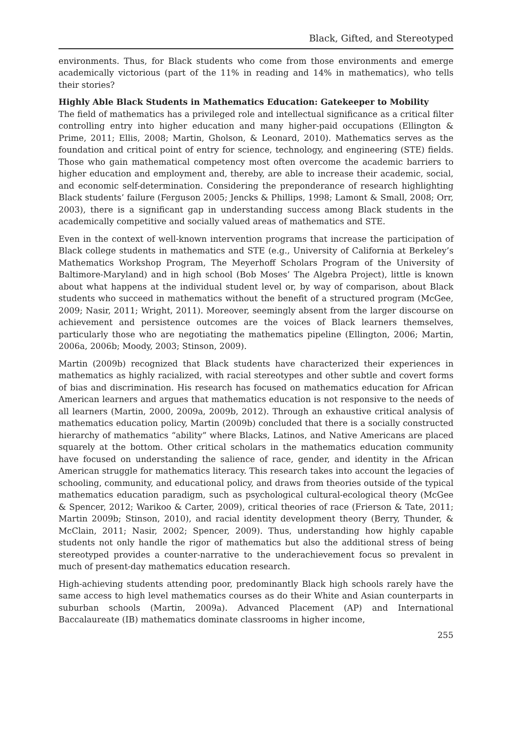Black, Gifted, and Stereotyped
environments. Thus, for Black students who come from those environments and emerge academically victorious (part of the 11% in reading and 14% in mathematics), who tells their stories?
Highly Able Black Students in Mathematics Education: Gatekeeper to Mobility
The field of mathematics has a privileged role and intellectual significance as a critical filter controlling entry into higher education and many higher-paid occupations (Ellington & Prime, 2011; Ellis, 2008; Martin, Gholson, & Leonard, 2010). Mathematics serves as the foundation and critical point of entry for science, technology, and engineering (STE) fields. Those who gain mathematical competency most often overcome the academic barriers to higher education and employment and, thereby, are able to increase their academic, social, and economic self-determination. Considering the preponderance of research highlighting Black students’ failure (Ferguson 2005; Jencks & Phillips, 1998; Lamont & Small, 2008; Orr, 2003), there is a significant gap in understanding success among Black students in the academically competitive and socially valued areas of mathematics and STE.
Even in the context of well-known intervention programs that increase the participation of Black college students in mathematics and STE (e.g., University of California at Berkeley’s Mathematics Workshop Program, The Meyerhoff Scholars Program of the University of Baltimore-Maryland) and in high school (Bob Moses’ The Algebra Project), little is known about what happens at the individual student level or, by way of comparison, about Black students who succeed in mathematics without the benefit of a structured program (McGee, 2009; Nasir, 2011; Wright, 2011). Moreover, seemingly absent from the larger discourse on achievement and persistence outcomes are the voices of Black learners themselves, particularly those who are negotiating the mathematics pipeline (Ellington, 2006; Martin, 2006a, 2006b; Moody, 2003; Stinson, 2009).
Martin (2009b) recognized that Black students have characterized their experiences in mathematics as highly racialized, with racial stereotypes and other subtle and covert forms of bias and discrimination. His research has focused on mathematics education for African American learners and argues that mathematics education is not responsive to the needs of all learners (Martin, 2000, 2009a, 2009b, 2012). Through an exhaustive critical analysis of mathematics education policy, Martin (2009b) concluded that there is a socially constructed hierarchy of mathematics “ability” where Blacks, Latinos, and Native Americans are placed squarely at the bottom. Other critical scholars in the mathematics education community have focused on understanding the salience of race, gender, and identity in the African American struggle for mathematics literacy. This research takes into account the legacies of schooling, community, and educational policy, and draws from theories outside of the typical mathematics education paradigm, such as psychological cultural-ecological theory (McGee & Spencer, 2012; Warikoo & Carter, 2009), critical theories of race (Frierson & Tate, 2011; Martin 2009b; Stinson, 2010), and racial identity development theory (Berry, Thunder, & McClain, 2011; Nasir, 2002; Spencer, 2009). Thus, understanding how highly capable students not only handle the rigor of mathematics but also the additional stress of being stereotyped provides a counter-narrative to the underachievement focus so prevalent in much of present-day mathematics education research.
High-achieving students attending poor, predominantly Black high schools rarely have the same access to high level mathematics courses as do their White and Asian counterparts in suburban schools (Martin, 2009a). Advanced Placement (AP) and International Baccalaureate (IB) mathematics dominate classrooms in higher income,
255